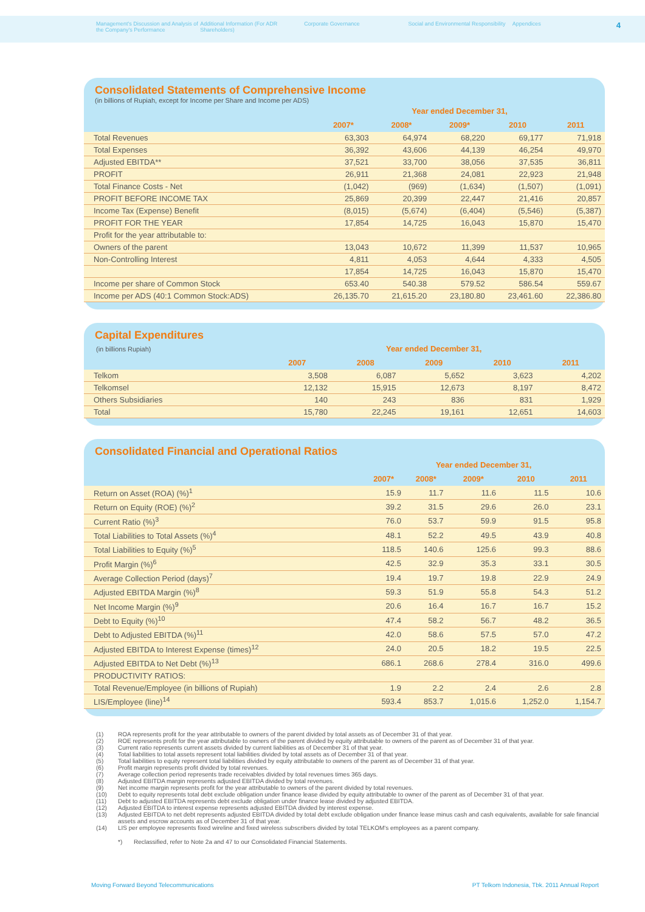Management's Discussion and Analysis of the Company's Performance
Additional Information (For ADR Shareholders)
Corporate Governance Social and Environmental Responsibility
Appendices
4
Consolidated Statements of Comprehensive Income
(in billions of Rupiah, except for Income per Share and Income per ADS)
| | Year ended December 31, | | | | |
| --- | --- | --- | --- | --- | --- |
| | 2007* | 2008* | 2009* | 2010 | 2011 |
| Total Revenues | 63,303 | 64,974 | 68,220 | 69,177 | 71,918 |
| Total Expenses | 36,392 | 43,606 | 44,139 | 46,254 | 49,970 |
| Adjusted EBITDA** | 37,521 | 33,700 | 38,056 | 37,535 | 36,811 |
| PROFIT | 26,911 | 21,368 | 24,081 | 22,923 | 21,948 |
| Total Finance Costs - Net | (1,042) | (969) | (1,634) | (1,507) | (1,091) |
| PROFIT BEFORE INCOME TAX | 25,869 | 20,399 | 22,447 | 21,416 | 20,857 |
| Income Tax (Expense) Benefit | (8,015) | (5,674) | (6,404) | (5,546) | (5,387) |
| PROFIT FOR THE YEAR | 17,854 | 14,725 | 16,043 | 15,870 | 15,470 |
| Profit for the year attributable to: | | | | | |
| Owners of the parent | 13,043 | 10,672 | 11,399 | 11,537 | 10,965 |
| Non-Controlling Interest | 4,811 | 4,053 | 4,644 | 4,333 | 4,505 |
| | 17,854 | 14,725 | 16,043 | 15,870 | 15,470 |
| Income per share of Common Stock | 653.40 | 540.38 | 579.52 | 586.54 | 559.67 |
| Income per ADS (40:1 Common Stock:ADS) | 26,135.70 | 21,615.20 | 23,180.80 | 23,461.60 | 22,386.80 |
Capital Expenditures
| (in billions Rupiah) | Year ended December 31, | | | | |
| --- | --- | --- | --- | --- | --- |
| | 2007 | 2008 | 2009 | 2010 | 2011 |
| Telkom | 3,508 | 6,087 | 5,652 | 3,623 | 4,202 |
| Telkomsel | 12,132 | 15,915 | 12,673 | 8,197 | 8,472 |
| Others Subsidiaries | 140 | 243 | 836 | 831 | 1,929 |
| Total | 15,780 | 22,245 | 19,161 | 12,651 | 14,603 |
Consolidated Financial and Operational Ratios
| | Year ended December 31, | | | | |
| --- | --- | --- | --- | --- | --- |
| | 2007* | 2008* | 2009* | 2010 | 2011 |
| Return on Asset (ROA) (%)<sup>1</sup> | 15.9 | 11.7 | 11.6 | 11.5 | 10.6 |
| Return on Equity (ROE) (%)<sup>2</sup> | 39.2 | 31.5 | 29.6 | 26.0 | 23.1 |
| Current Ratio (%)<sup>3</sup> | 76.0 | 53.7 | 59.9 | 91.5 | 95.8 |
| Total Liabilities to Total Assets (%)<sup>4</sup> | 48.1 | 52.2 | 49.5 | 43.9 | 40.8 |
| Total Liabilities to Equity (%)<sup>5</sup> | 118.5 | 140.6 | 125.6 | 99.3 | 88.6 |
| Profit Margin (%)<sup>6</sup> | 42.5 | 32.9 | 35.3 | 33.1 | 30.5 |
| Average Collection Period (days)<sup>7</sup> | 19.4 | 19.7 | 19.8 | 22.9 | 24.9 |
| Adjusted EBITDA Margin (%)<sup>8</sup> | 59.3 | 51.9 | 55.8 | 54.3 | 51.2 |
| Net Income Margin (%)<sup>9</sup> | 20.6 | 16.4 | 16.7 | 16.7 | 15.2 |
| Debt to Equity (%)<sup>10</sup> | 47.4 | 58.2 | 56.7 | 48.2 | 36.5 |
| Debt to Adjusted EBITDA (%)<sup>11</sup> | 42.0 | 58.6 | 57.5 | 57.0 | 47.2 |
| Adjusted EBITDA to Interest Expense (times)<sup>12</sup> | 24.0 | 20.5 | 18.2 | 19.5 | 22.5 |
| Adjusted EBITDA to Net Debt (%)<sup>13</sup> | 686.1 | 268.6 | 278.4 | 316.0 | 499.6 |
| PRODUCTIVITY RATIOS: | | | | | |
| Total Revenue/Employee (in billions of Rupiah) | 1.9 | 2.2 | 2.4 | 2.6 | 2.8 |
| LIS/Employee (line)<sup>14</sup> | 593.4 | 853.7 | 1,015.6 | 1,252.0 | 1,154.7 |
(1) ROA represents profit for the year attributable to owners of the parent divided by total assets as of December 31 of that year.
(2) ROE represents profit for the year attributable to owners of the parent divided by equity attributable to owners of the parent as of December 31 of that year.
(3) Current ratio represents current assets divided by current liabilities as of December 31 of that year.
(4) Total liabilities to total assets represent total liabilities divided by total assets as of December 31 of that year.
(5) Total liabilities to equity represent total liabilities divided by equity attributable to owners of the parent as of December 31 of that year.
(6) Profit margin represents profit divided by total revenues.
(7) Average collection period represents trade receivables divided by total revenues times 365 days.
(8) Adjusted EBITDA margin represents adjusted EBITDA divided by total revenues.
(9) Net income margin represents profit for the year attributable to owners of the parent divided by total revenues.
(10) Debt to equity represents total debt exclude obligation under finance lease divided by equity attributable to owner of the parent as of December 31 of that year.
(11) Debt to adjusted EBITDA represents debt exclude obligation under finance lease divided by adjusted EBITDA.
(12) Adjusted EBITDA to interest expense represents adjusted EBITDA divided by interest expense.
(13) Adjusted EBITDA to net debt represents adjusted EBITDA divided by total debt exclude obligation under finance lease minus cash and cash equivalents, available for sale financial assets and escrow accounts as of December 31 of that year.
(14) LIS per employee represents fixed wireline and fixed wireless subscribers divided by total TELKOM's employees as a parent company.
*) Reclassified, refer to Note 2a and 47 to our Consolidated Financial Statements.
Moving Forward Beyond Telecommunications PT Telkom Indonesia, Tbk. 2011 Annual Report